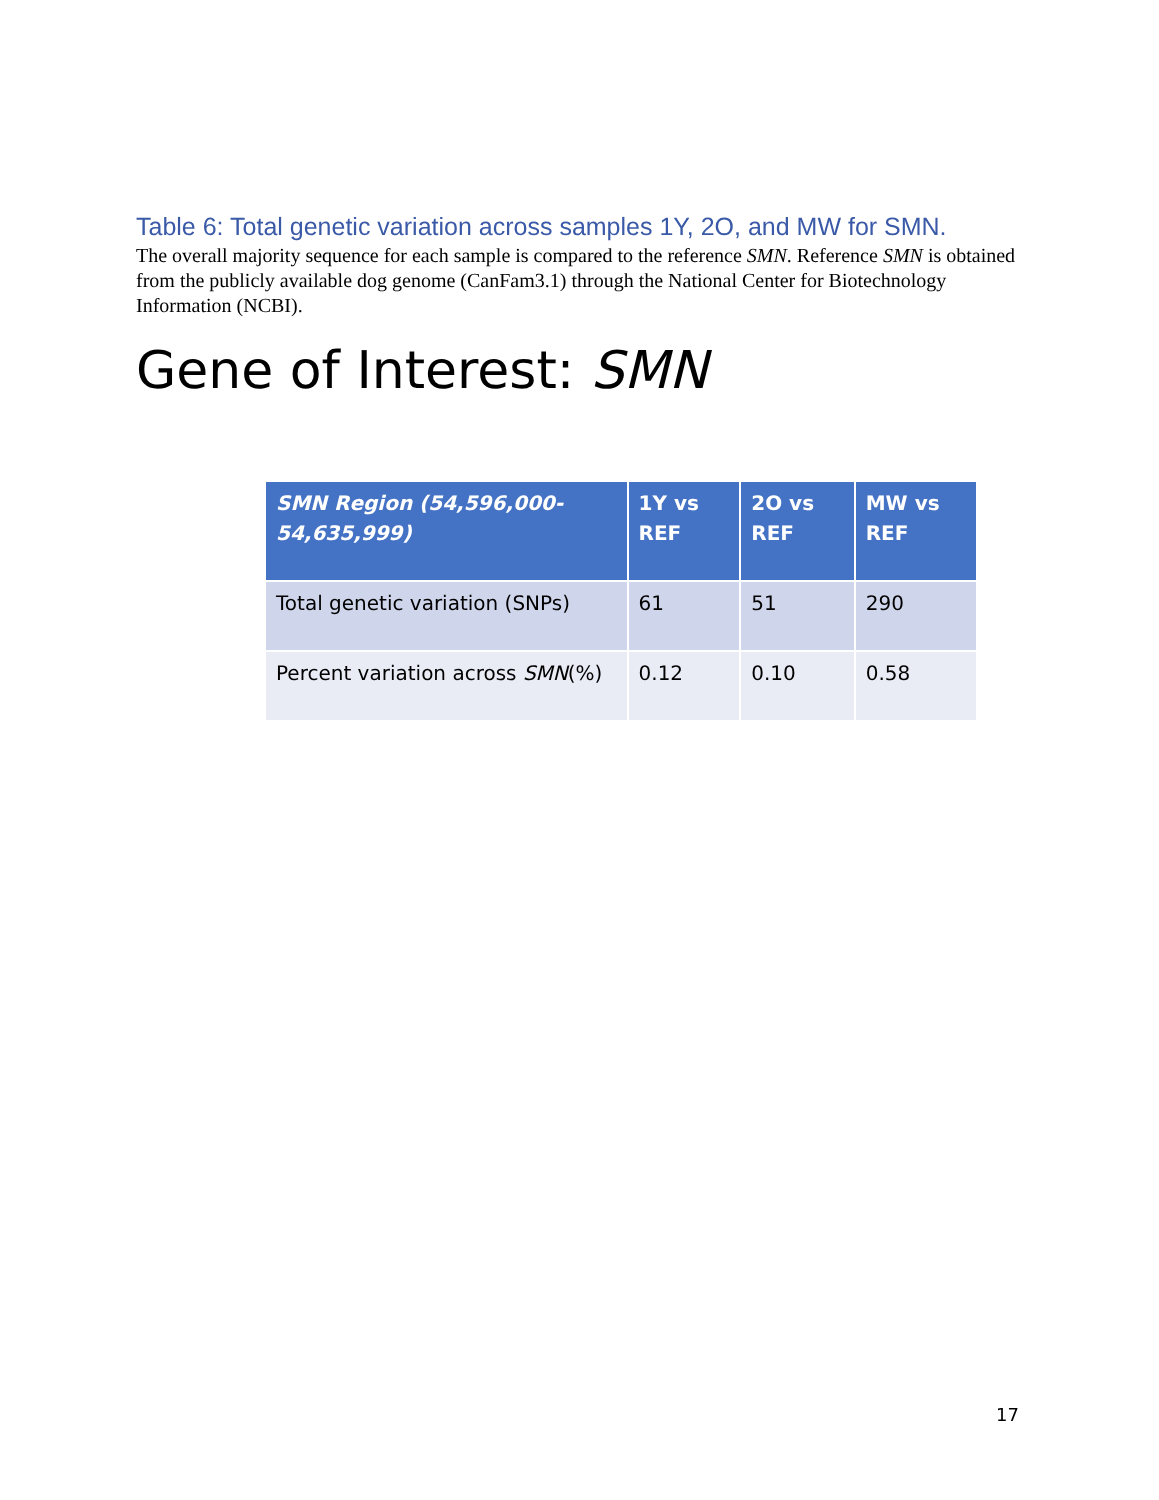Table 6: Total genetic variation across samples 1Y, 2O, and MW for SMN.
The overall majority sequence for each sample is compared to the reference SMN. Reference SMN is obtained from the publicly available dog genome (CanFam3.1) through the National Center for Biotechnology Information (NCBI).
Gene of Interest: SMN
| SMN Region (54,596,000-54,635,999) | 1Y vs REF | 2O vs REF | MW vs REF |
| --- | --- | --- | --- |
| Total genetic variation (SNPs) | 61 | 51 | 290 |
| Percent variation across SMN (%) | 0.12 | 0.10 | 0.58 |
17